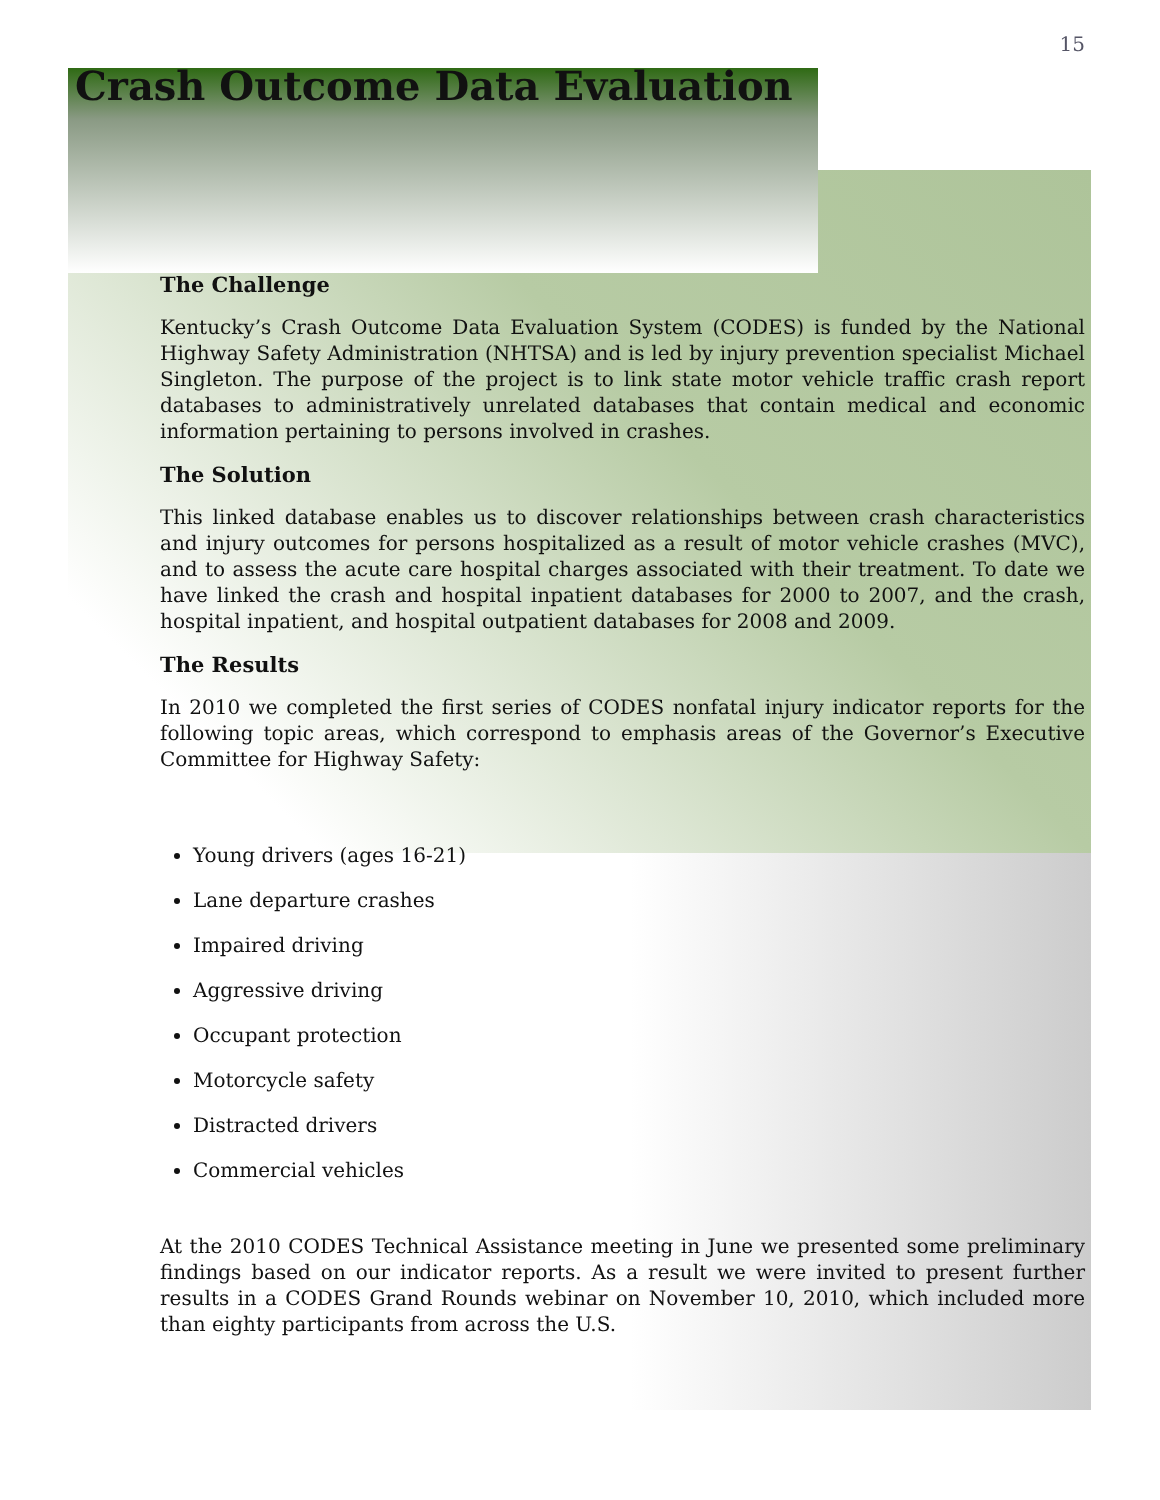15
Crash Outcome Data Evaluation
The Challenge
Kentucky’s Crash Outcome Data Evaluation System (CODES) is funded by the National Highway Safety Administration (NHTSA) and is led by injury prevention specialist Michael Singleton. The purpose of the project is to link state motor vehicle traffic crash report databases to administratively unrelated databases that contain medical and economic information pertaining to persons involved in crashes.
The Solution
This linked database enables us to discover relationships between crash characteristics and injury outcomes for persons hospitalized as a result of motor vehicle crashes (MVC), and to assess the acute care hospital charges associated with their treatment. To date we have linked the crash and hospital inpatient databases for 2000 to 2007, and the crash, hospital inpatient, and hospital outpatient databases for 2008 and 2009.
The Results
In 2010 we completed the first series of CODES nonfatal injury indicator reports for the following topic areas, which correspond to emphasis areas of the Governor’s Executive Committee for Highway Safety:
Young drivers (ages 16-21)
Lane departure crashes
Impaired driving
Aggressive driving
Occupant protection
Motorcycle safety
Distracted drivers
Commercial vehicles
At the 2010 CODES Technical Assistance meeting in June we presented some preliminary findings based on our indicator reports. As a result we were invited to present further results in a CODES Grand Rounds webinar on November 10, 2010, which included more than eighty participants from across the U.S.